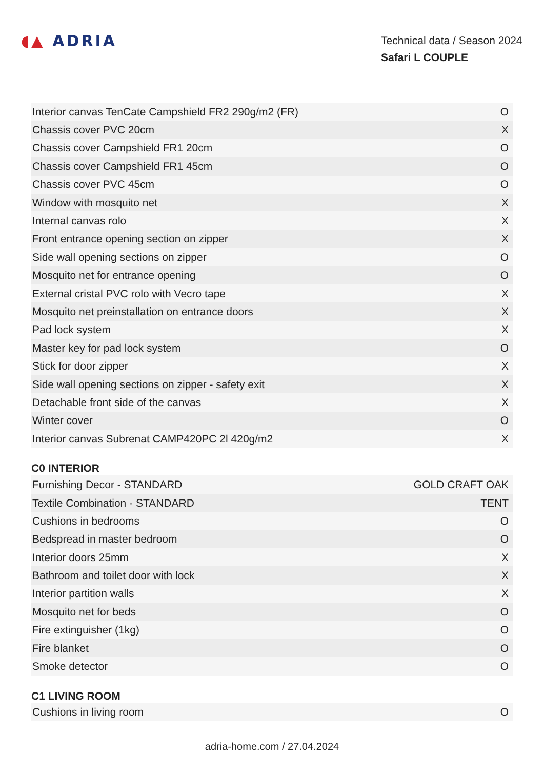◖▲ ADRIA
Technical data / Season 2024
Safari L COUPLE
| Interior canvas TenCate Campshield FR2 290g/m2 (FR) | O |
| Chassis cover PVC 20cm | X |
| Chassis cover Campshield FR1 20cm | O |
| Chassis cover Campshield FR1 45cm | O |
| Chassis cover PVC 45cm | O |
| Window with mosquito net | X |
| Internal canvas rolo | X |
| Front entrance opening section on zipper | X |
| Side wall opening sections on zipper | O |
| Mosquito net for entrance opening | O |
| External cristal PVC rolo with Vecro tape | X |
| Mosquito net preinstallation on entrance doors | X |
| Pad lock system | X |
| Master key for pad lock system | O |
| Stick for door zipper | X |
| Side wall opening sections on zipper - safety exit | X |
| Detachable front side of the canvas | X |
| Winter cover | O |
| Interior canvas Subrenat CAMP420PC 2l 420g/m2 | X |
C0 INTERIOR
| Furnishing Decor - STANDARD | GOLD CRAFT OAK |
| Textile Combination - STANDARD | TENT |
| Cushions in bedrooms | O |
| Bedspread in master bedroom | O |
| Interior doors 25mm | X |
| Bathroom and toilet door with lock | X |
| Interior partition walls | X |
| Mosquito net for beds | O |
| Fire extinguisher (1kg) | O |
| Fire blanket | O |
| Smoke detector | O |
C1 LIVING ROOM
| Cushions in living room | O |
adria-home.com / 27.04.2024